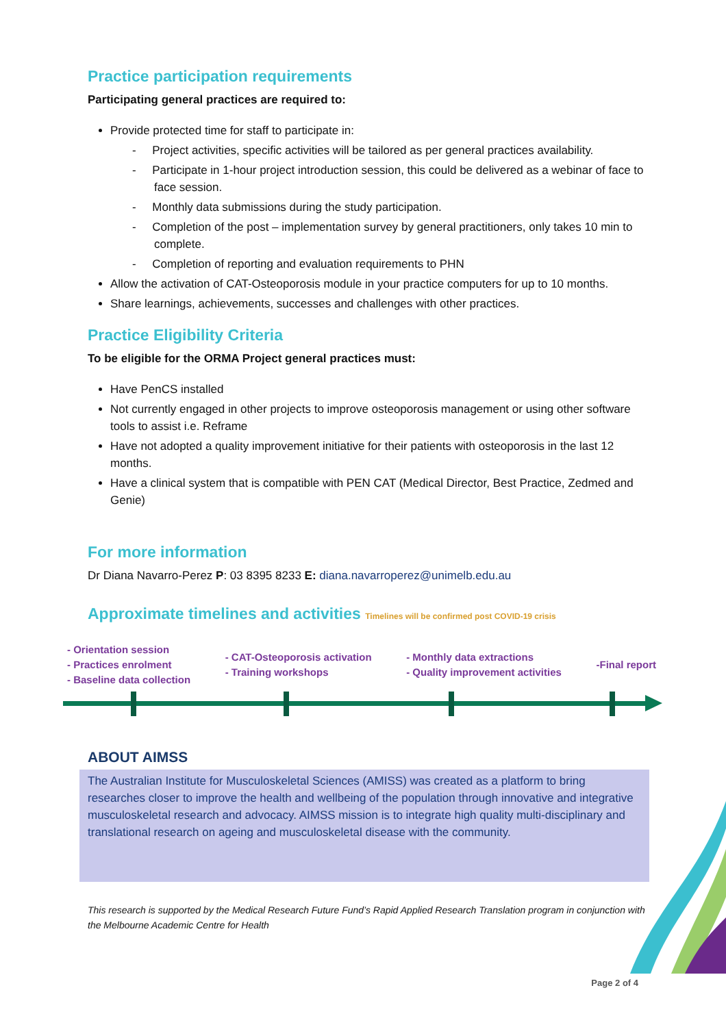Practice participation requirements
Participating general practices are required to:
Provide protected time for staff to participate in:
- Project activities, specific activities will be tailored as per general practices availability.
- Participate in 1-hour project introduction session, this could be delivered as a webinar of face to face session.
- Monthly data submissions during the study participation.
- Completion of the post – implementation survey by general practitioners, only takes 10 min to complete.
- Completion of reporting and evaluation requirements to PHN
Allow the activation of CAT-Osteoporosis module in your practice computers for up to 10 months.
Share learnings, achievements, successes and challenges with other practices.
Practice Eligibility Criteria
To be eligible for the ORMA Project general practices must:
Have PenCS installed
Not currently engaged in other projects to improve osteoporosis management or using other software tools to assist i.e. Reframe
Have not adopted a quality improvement initiative for their patients with osteoporosis in the last 12 months.
Have a clinical system that is compatible with PEN CAT (Medical Director, Best Practice, Zedmed and Genie)
For more information
Dr Diana Navarro-Perez P: 03 8395 8233 E: diana.navarroperez@unimelb.edu.au
Approximate timelines and activities Timelines will be confirmed post COVID-19 crisis
- Orientation session
- Practices enrolment
- Baseline data collection
- CAT-Osteoporosis activation
- Training workshops
- Monthly data extractions
- Quality improvement activities
-Final report
ABOUT AIMSS
The Australian Institute for Musculoskeletal Sciences (AMISS) was created as a platform to bring researches closer to improve the health and wellbeing of the population through innovative and integrative musculoskeletal research and advocacy. AIMSS mission is to integrate high quality multi-disciplinary and translational research on ageing and musculoskeletal disease with the community.
This research is supported by the Medical Research Future Fund’s Rapid Applied Research Translation program in conjunction with the Melbourne Academic Centre for Health
Page 2 of 4